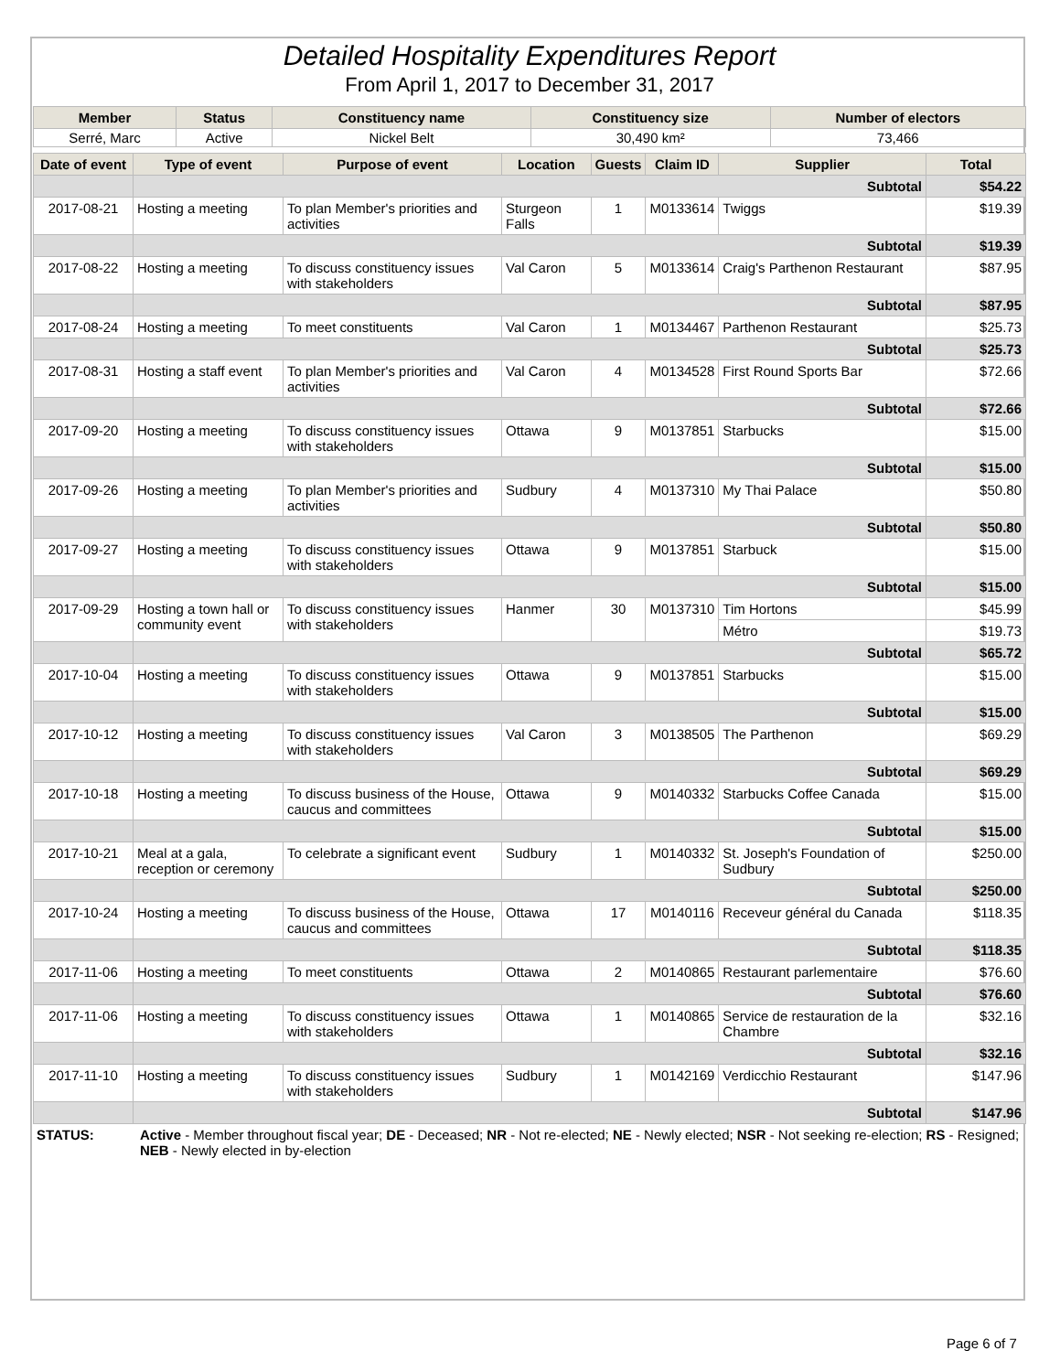Detailed Hospitality Expenditures Report
From April 1, 2017 to December 31, 2017
| Member | Status | Constituency name | Constituency size | Number of electors |
| --- | --- | --- | --- | --- |
| Serré, Marc | Active | Nickel Belt | 30,490 km² | 73,466 |
| Date of event | Type of event | Purpose of event | Location | Guests | Claim ID | Supplier | Total |
| --- | --- | --- | --- | --- | --- | --- | --- |
| | Subtotal | | | | | | $54.22 |
| 2017-08-21 | Hosting a meeting | To plan Member's priorities and activities | Sturgeon Falls | 1 | M0133614 | Twiggs | $19.39 |
| | Subtotal | | | | | | $19.39 |
| 2017-08-22 | Hosting a meeting | To discuss constituency issues with stakeholders | Val Caron | 5 | M0133614 | Craig's Parthenon Restaurant | $87.95 |
| | Subtotal | | | | | | $87.95 |
| 2017-08-24 | Hosting a meeting | To meet constituents | Val Caron | 1 | M0134467 | Parthenon Restaurant | $25.73 |
| | Subtotal | | | | | | $25.73 |
| 2017-08-31 | Hosting a staff event | To plan Member's priorities and activities | Val Caron | 4 | M0134528 | First Round Sports Bar | $72.66 |
| | Subtotal | | | | | | $72.66 |
| 2017-09-20 | Hosting a meeting | To discuss constituency issues with stakeholders | Ottawa | 9 | M0137851 | Starbucks | $15.00 |
| | Subtotal | | | | | | $15.00 |
| 2017-09-26 | Hosting a meeting | To plan Member's priorities and activities | Sudbury | 4 | M0137310 | My Thai Palace | $50.80 |
| | Subtotal | | | | | | $50.80 |
| 2017-09-27 | Hosting a meeting | To discuss constituency issues with stakeholders | Ottawa | 9 | M0137851 | Starbuck | $15.00 |
| | Subtotal | | | | | | $15.00 |
| 2017-09-29 | Hosting a town hall or community event | To discuss constituency issues with stakeholders | Hanmer | 30 | M0137310 | Tim Hortons | $45.99 |
| | | | | | | Métro | $19.73 |
| | Subtotal | | | | | | $65.72 |
| 2017-10-04 | Hosting a meeting | To discuss constituency issues with stakeholders | Ottawa | 9 | M0137851 | Starbucks | $15.00 |
| | Subtotal | | | | | | $15.00 |
| 2017-10-12 | Hosting a meeting | To discuss constituency issues with stakeholders | Val Caron | 3 | M0138505 | The Parthenon | $69.29 |
| | Subtotal | | | | | | $69.29 |
| 2017-10-18 | Hosting a meeting | To discuss business of the House, caucus and committees | Ottawa | 9 | M0140332 | Starbucks Coffee Canada | $15.00 |
| | Subtotal | | | | | | $15.00 |
| 2017-10-21 | Meal at a gala, reception or ceremony | To celebrate a significant event | Sudbury | 1 | M0140332 | St. Joseph's Foundation of Sudbury | $250.00 |
| | Subtotal | | | | | | $250.00 |
| 2017-10-24 | Hosting a meeting | To discuss business of the House, caucus and committees | Ottawa | 17 | M0140116 | Receveur général du Canada | $118.35 |
| | Subtotal | | | | | | $118.35 |
| 2017-11-06 | Hosting a meeting | To meet constituents | Ottawa | 2 | M0140865 | Restaurant parlementaire | $76.60 |
| | Subtotal | | | | | | $76.60 |
| 2017-11-06 | Hosting a meeting | To discuss constituency issues with stakeholders | Ottawa | 1 | M0140865 | Service de restauration de la Chambre | $32.16 |
| | Subtotal | | | | | | $32.16 |
| 2017-11-10 | Hosting a meeting | To discuss constituency issues with stakeholders | Sudbury | 1 | M0142169 | Verdicchio Restaurant | $147.96 |
| | Subtotal | | | | | | $147.96 |
| STATUS: | Active - Member throughout fiscal year; DE - Deceased; NR - Not re-elected; NE - Newly elected; NSR - Not seeking re-election; RS - Resigned; NEB - Newly elected in by-election |
Page 6 of 7